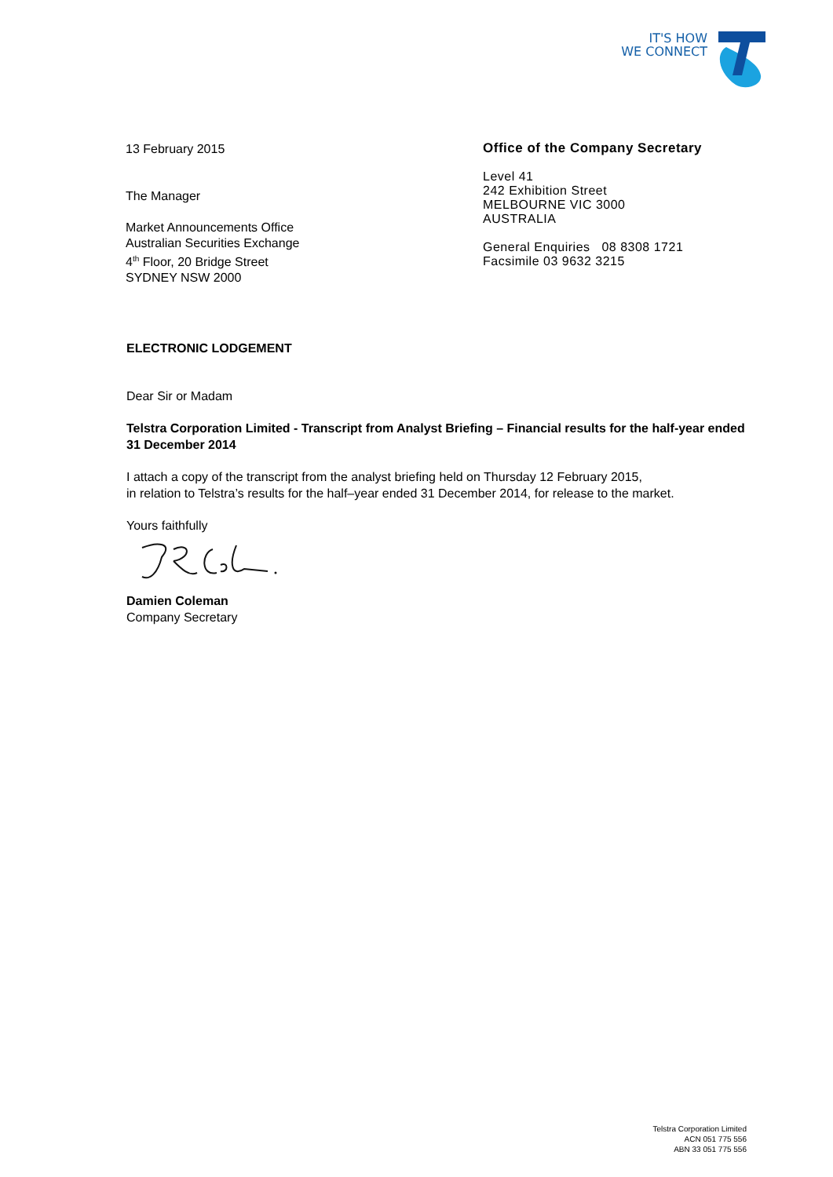IT'S HOW
WE CONNECT
13 February 2015
The Manager
Market Announcements Office
Australian Securities Exchange
4<sup>th</sup> Floor, 20 Bridge Street
SYDNEY NSW 2000
Office of the Company Secretary
Level 41
242 Exhibition Street
MELBOURNE VIC 3000
AUSTRALIA
General Enquiries 08 8308 1721
Facsimile 03 9632 3215
ELECTRONIC LODGEMENT
Dear Sir or Madam
Telstra Corporation Limited - Transcript from Analyst Briefing – Financial results for the half-year ended 31 December 2014
I attach a copy of the transcript from the analyst briefing held on Thursday 12 February 2015,
in relation to Telstra’s results for the half–year ended 31 December 2014, for release to the market.
Yours faithfully
Damien Coleman
Company Secretary
Telstra Corporation Limited
ACN 051 775 556
ABN 33 051 775 556